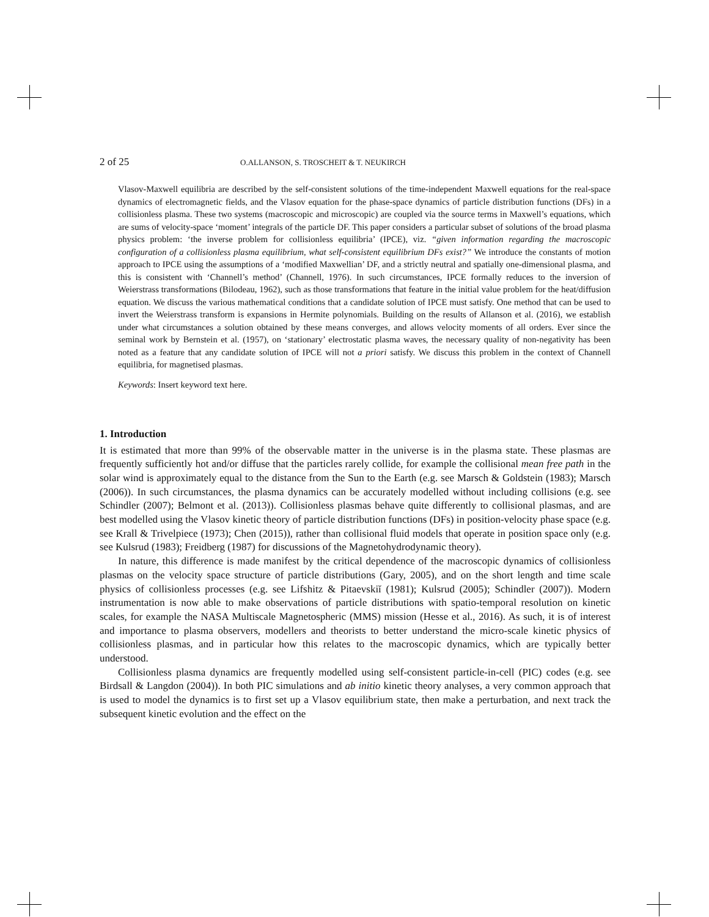2 of 25 O.ALLANSON, S. TROSCHEIT & T. NEUKIRCH
Vlasov-Maxwell equilibria are described by the self-consistent solutions of the time-independent Maxwell equations for the real-space dynamics of electromagnetic fields, and the Vlasov equation for the phase-space dynamics of particle distribution functions (DFs) in a collisionless plasma. These two systems (macroscopic and microscopic) are coupled via the source terms in Maxwell’s equations, which are sums of velocity-space ‘moment’ integrals of the particle DF. This paper considers a particular subset of solutions of the broad plasma physics problem: ‘the inverse problem for collisionless equilibria’ (IPCE), viz. “given information regarding the macroscopic configuration of a collisionless plasma equilibrium, what self-consistent equilibrium DFs exist?” We introduce the constants of motion approach to IPCE using the assumptions of a ‘modified Maxwellian’ DF, and a strictly neutral and spatially one-dimensional plasma, and this is consistent with ‘Channell’s method’ (Channell, 1976). In such circumstances, IPCE formally reduces to the inversion of Weierstrass transformations (Bilodeau, 1962), such as those transformations that feature in the initial value problem for the heat/diffusion equation. We discuss the various mathematical conditions that a candidate solution of IPCE must satisfy. One method that can be used to invert the Weierstrass transform is expansions in Hermite polynomials. Building on the results of Allanson et al. (2016), we establish under what circumstances a solution obtained by these means converges, and allows velocity moments of all orders. Ever since the seminal work by Bernstein et al. (1957), on ‘stationary’ electrostatic plasma waves, the necessary quality of non-negativity has been noted as a feature that any candidate solution of IPCE will not a priori satisfy. We discuss this problem in the context of Channell equilibria, for magnetised plasmas.
Keywords: Insert keyword text here.
1. Introduction
It is estimated that more than 99% of the observable matter in the universe is in the plasma state. These plasmas are frequently sufficiently hot and/or diffuse that the particles rarely collide, for example the collisional mean free path in the solar wind is approximately equal to the distance from the Sun to the Earth (e.g. see Marsch & Goldstein (1983); Marsch (2006)). In such circumstances, the plasma dynamics can be accurately modelled without including collisions (e.g. see Schindler (2007); Belmont et al. (2013)). Collisionless plasmas behave quite differently to collisional plasmas, and are best modelled using the Vlasov kinetic theory of particle distribution functions (DFs) in position-velocity phase space (e.g. see Krall & Trivelpiece (1973); Chen (2015)), rather than collisional fluid models that operate in position space only (e.g. see Kulsrud (1983); Freidberg (1987) for discussions of the Magnetohydrodynamic theory).
In nature, this difference is made manifest by the critical dependence of the macroscopic dynamics of collisionless plasmas on the velocity space structure of particle distributions (Gary, 2005), and on the short length and time scale physics of collisionless processes (e.g. see Lifshitz & Pitaevskiĭ (1981); Kulsrud (2005); Schindler (2007)). Modern instrumentation is now able to make observations of particle distributions with spatio-temporal resolution on kinetic scales, for example the NASA Multiscale Magnetospheric (MMS) mission (Hesse et al., 2016). As such, it is of interest and importance to plasma observers, modellers and theorists to better understand the micro-scale kinetic physics of collisionless plasmas, and in particular how this relates to the macroscopic dynamics, which are typically better understood.
Collisionless plasma dynamics are frequently modelled using self-consistent particle-in-cell (PIC) codes (e.g. see Birdsall & Langdon (2004)). In both PIC simulations and ab initio kinetic theory analyses, a very common approach that is used to model the dynamics is to first set up a Vlasov equilibrium state, then make a perturbation, and next track the subsequent kinetic evolution and the effect on the